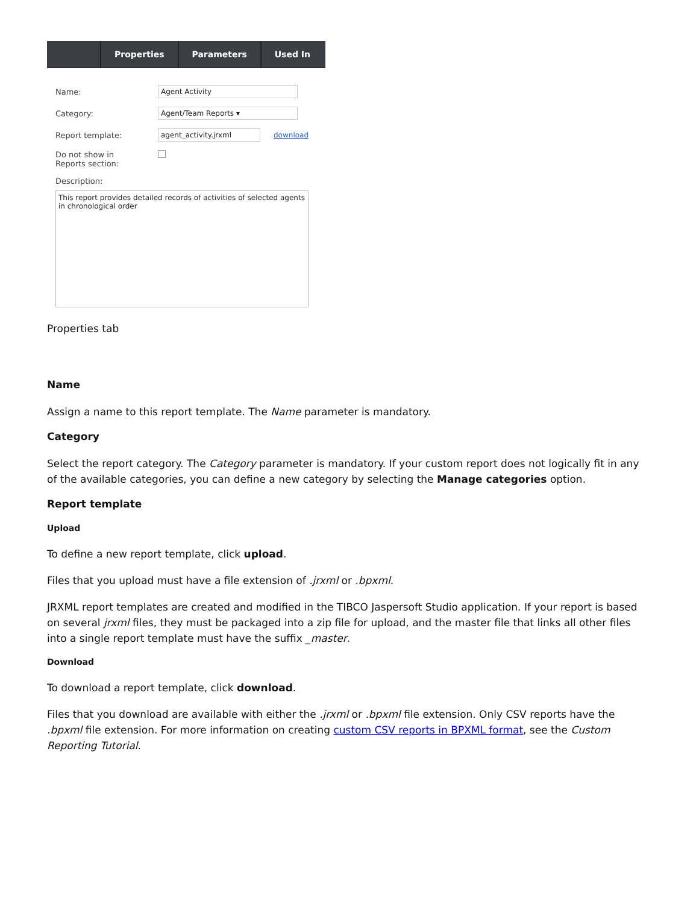Properties Parameters Used In
Name:
Agent Activity
Category:
Agent/Team Reports ▾
Report template:
agent_activity.jrxml
download
Do not show in
Reports section:
Description:
This report provides detailed records of activities of selected agents in chronological order
Properties tab
Name
Assign a name to this report template. The Name parameter is mandatory.
Category
Select the report category. The Category parameter is mandatory. If your custom report does not logically fit in any of the available categories, you can define a new category by selecting the Manage categories option.
Report template
Upload
To define a new report template, click upload.
Files that you upload must have a file extension of .jrxml or .bpxml.
JRXML report templates are created and modified in the TIBCO Jaspersoft Studio application. If your report is based on several jrxml files, they must be packaged into a zip file for upload, and the master file that links all other files into a single report template must have the suffix _master.
Download
To download a report template, click download.
Files that you download are available with either the .jrxml or .bpxml file extension. Only CSV reports have the .bpxml file extension. For more information on creating custom CSV reports in BPXML format, see the Custom Reporting Tutorial.